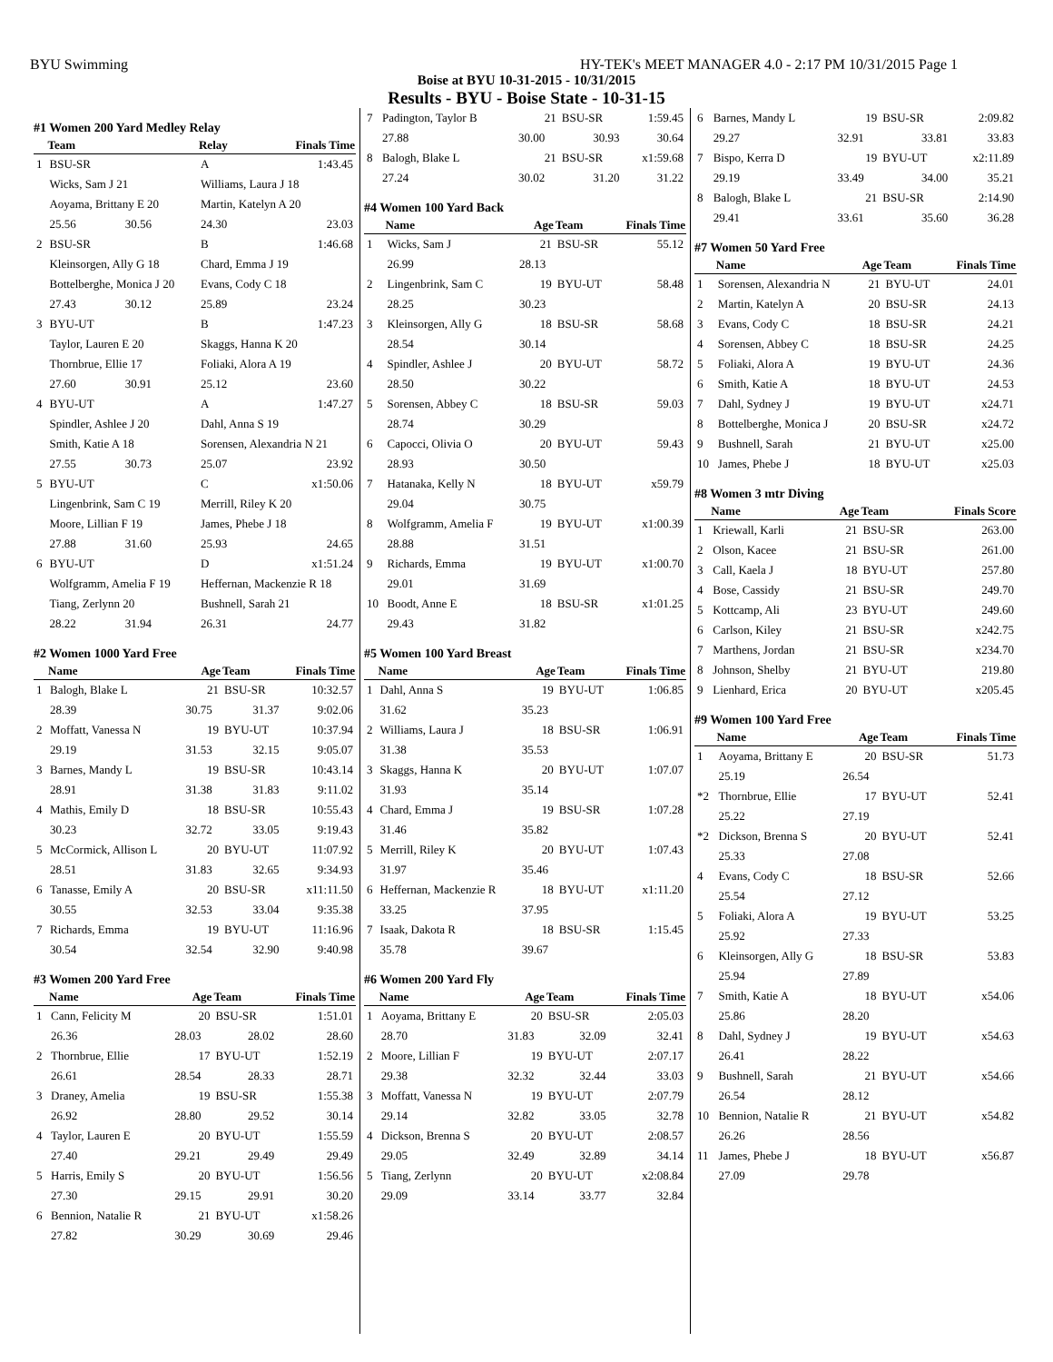BYU Swimming HY-TEK's MEET MANAGER 4.0 - 2:17 PM 10/31/2015 Page 1
Boise at BYU 10-31-2015 - 10/31/2015
Results - BYU - Boise State - 10-31-15
#1 Women 200 Yard Medley Relay
| | Team | | Relay | Finals Time |
| --- | --- | --- | --- | --- |
| 1 | BSU-SR | | A | 1:43.45 |
| | Wicks, Sam J 21 | | Williams, Laura J 18 | |
| | Aoyama, Brittany E 20 | | Martin, Katelyn A 20 | |
| | 25.56 | 30.56 | 24.30 | 23.03 |
| 2 | BSU-SR | | B | 1:46.68 |
| | Kleinsorgen, Ally G 18 | | Chard, Emma J 19 | |
| | Bottelberghe, Monica J 20 | | Evans, Cody C 18 | |
| | 27.43 | 30.12 | 25.89 | 23.24 |
| 3 | BYU-UT | | B | 1:47.23 |
| | Taylor, Lauren E 20 | | Skaggs, Hanna K 20 | |
| | Thornbrue, Ellie 17 | | Foliaki, Alora A 19 | |
| | 27.60 | 30.91 | 25.12 | 23.60 |
| 4 | BYU-UT | | A | 1:47.27 |
| | Spindler, Ashlee J 20 | | Dahl, Anna S 19 | |
| | Smith, Katie A 18 | | Sorensen, Alexandria N 21 | |
| | 27.55 | 30.73 | 25.07 | 23.92 |
| 5 | BYU-UT | | C | x1:50.06 |
| | Lingenbrink, Sam C 19 | | Merrill, Riley K 20 | |
| | Moore, Lillian F 19 | | James, Phebe J 18 | |
| | 27.88 | 31.60 | 25.93 | 24.65 |
| 6 | BYU-UT | | D | x1:51.24 |
| | Wolfgramm, Amelia F 19 | | Heffernan, Mackenzie R 18 | |
| | Tiang, Zerlynn 20 | | Bushnell, Sarah 21 | |
| | 28.22 | 31.94 | 26.31 | 24.77 |
#2 Women 1000 Yard Free
| | Name | Age | Team | Finals Time |
| --- | --- | --- | --- | --- |
| 1 | Balogh, Blake L | 21 | BSU-SR | 10:32.57 |
| | 28.39 | 30.75 | 31.37 | 9:02.06 |
| 2 | Moffatt, Vanessa N | 19 | BYU-UT | 10:37.94 |
| | 29.19 | 31.53 | 32.15 | 9:05.07 |
| 3 | Barnes, Mandy L | 19 | BSU-SR | 10:43.14 |
| | 28.91 | 31.38 | 31.83 | 9:11.02 |
| 4 | Mathis, Emily D | 18 | BSU-SR | 10:55.43 |
| | 30.23 | 32.72 | 33.05 | 9:19.43 |
| 5 | McCormick, Allison L | 20 | BYU-UT | 11:07.92 |
| | 28.51 | 31.83 | 32.65 | 9:34.93 |
| 6 | Tanasse, Emily A | 20 | BSU-SR | x11:11.50 |
| | 30.55 | 32.53 | 33.04 | 9:35.38 |
| 7 | Richards, Emma | 19 | BYU-UT | 11:16.96 |
| | 30.54 | 32.54 | 32.90 | 9:40.98 |
#3 Women 200 Yard Free
| | Name | Age | Team | Finals Time |
| --- | --- | --- | --- | --- |
| 1 | Cann, Felicity M | 20 | BSU-SR | 1:51.01 |
| | 26.36 | 28.03 | 28.02 | 28.60 |
| 2 | Thornbrue, Ellie | 17 | BYU-UT | 1:52.19 |
| | 26.61 | 28.54 | 28.33 | 28.71 |
| 3 | Draney, Amelia | 19 | BSU-SR | 1:55.38 |
| | 26.92 | 28.80 | 29.52 | 30.14 |
| 4 | Taylor, Lauren E | 20 | BYU-UT | 1:55.59 |
| | 27.40 | 29.21 | 29.49 | 29.49 |
| 5 | Harris, Emily S | 20 | BYU-UT | 1:56.56 |
| | 27.30 | 29.15 | 29.91 | 30.20 |
| 6 | Bennion, Natalie R | 21 | BYU-UT | x1:58.26 |
| | 27.82 | 30.29 | 30.69 | 29.46 |
| 7 | Padington, Taylor B | 21 | BSU-SR | 1:59.45 |
| | 27.88 | 30.00 | 30.93 | 30.64 |
| 8 | Balogh, Blake L | 21 | BSU-SR | x1:59.68 |
| | 27.24 | 30.02 | 31.20 | 31.22 |
#4 Women 100 Yard Back
| | Name | Age | Team | Finals Time |
| --- | --- | --- | --- | --- |
| 1 | Wicks, Sam J | 21 | BSU-SR | 55.12 |
| | 26.99 | 28.13 | | |
| 2 | Lingenbrink, Sam C | 19 | BYU-UT | 58.48 |
| | 28.25 | 30.23 | | |
| 3 | Kleinsorgen, Ally G | 18 | BSU-SR | 58.68 |
| | 28.54 | 30.14 | | |
| 4 | Spindler, Ashlee J | 20 | BYU-UT | 58.72 |
| | 28.50 | 30.22 | | |
| 5 | Sorensen, Abbey C | 18 | BSU-SR | 59.03 |
| | 28.74 | 30.29 | | |
| 6 | Capocci, Olivia O | 20 | BYU-UT | 59.43 |
| | 28.93 | 30.50 | | |
| 7 | Hatanaka, Kelly N | 18 | BYU-UT | x59.79 |
| | 29.04 | 30.75 | | |
| 8 | Wolfgramm, Amelia F | 19 | BYU-UT | x1:00.39 |
| | 28.88 | 31.51 | | |
| 9 | Richards, Emma | 19 | BYU-UT | x1:00.70 |
| | 29.01 | 31.69 | | |
| 10 | Boodt, Anne E | 18 | BSU-SR | x1:01.25 |
| | 29.43 | 31.82 | | |
#5 Women 100 Yard Breast
| | Name | Age | Team | Finals Time |
| --- | --- | --- | --- | --- |
| 1 | Dahl, Anna S | 19 | BYU-UT | 1:06.85 |
| | 31.62 | 35.23 | | |
| 2 | Williams, Laura J | 18 | BSU-SR | 1:06.91 |
| | 31.38 | 35.53 | | |
| 3 | Skaggs, Hanna K | 20 | BYU-UT | 1:07.07 |
| | 31.93 | 35.14 | | |
| 4 | Chard, Emma J | 19 | BSU-SR | 1:07.28 |
| | 31.46 | 35.82 | | |
| 5 | Merrill, Riley K | 20 | BYU-UT | 1:07.43 |
| | 31.97 | 35.46 | | |
| 6 | Heffernan, Mackenzie R | 18 | BYU-UT | x1:11.20 |
| | 33.25 | 37.95 | | |
| 7 | Isaak, Dakota R | 18 | BSU-SR | 1:15.45 |
| | 35.78 | 39.67 | | |
#6 Women 200 Yard Fly
| | Name | Age | Team | Finals Time |
| --- | --- | --- | --- | --- |
| 1 | Aoyama, Brittany E | 20 | BSU-SR | 2:05.03 |
| | 28.70 | 31.83 | 32.09 | 32.41 |
| 2 | Moore, Lillian F | 19 | BYU-UT | 2:07.17 |
| | 29.38 | 32.32 | 32.44 | 33.03 |
| 3 | Moffatt, Vanessa N | 19 | BYU-UT | 2:07.79 |
| | 29.14 | 32.82 | 33.05 | 32.78 |
| 4 | Dickson, Brenna S | 20 | BYU-UT | 2:08.57 |
| | 29.05 | 32.49 | 32.89 | 34.14 |
| 5 | Tiang, Zerlynn | 20 | BYU-UT | x2:08.84 |
| | 29.09 | 33.14 | 33.77 | 32.84 |
| 6 | Barnes, Mandy L | 19 | BSU-SR | 2:09.82 |
| | 29.27 | 32.91 | 33.81 | 33.83 |
| 7 | Bispo, Kerra D | 19 | BYU-UT | x2:11.89 |
| | 29.19 | 33.49 | 34.00 | 35.21 |
| 8 | Balogh, Blake L | 21 | BSU-SR | 2:14.90 |
| | 29.41 | 33.61 | 35.60 | 36.28 |
#7 Women 50 Yard Free
| | Name | Age | Team | Finals Time |
| --- | --- | --- | --- | --- |
| 1 | Sorensen, Alexandria N | 21 | BYU-UT | 24.01 |
| 2 | Martin, Katelyn A | 20 | BSU-SR | 24.13 |
| 3 | Evans, Cody C | 18 | BSU-SR | 24.21 |
| 4 | Sorensen, Abbey C | 18 | BSU-SR | 24.25 |
| 5 | Foliaki, Alora A | 19 | BYU-UT | 24.36 |
| 6 | Smith, Katie A | 18 | BYU-UT | 24.53 |
| 7 | Dahl, Sydney J | 19 | BYU-UT | x24.71 |
| 8 | Bottelberghe, Monica J | 20 | BSU-SR | x24.72 |
| 9 | Bushnell, Sarah | 21 | BYU-UT | x25.00 |
| 10 | James, Phebe J | 18 | BYU-UT | x25.03 |
#8 Women 3 mtr Diving
| | Name | Age | Team | Finals Score |
| --- | --- | --- | --- | --- |
| 1 | Kriewall, Karli | 21 | BSU-SR | 263.00 |
| 2 | Olson, Kacee | 21 | BSU-SR | 261.00 |
| 3 | Call, Kaela J | 18 | BYU-UT | 257.80 |
| 4 | Bose, Cassidy | 21 | BSU-SR | 249.70 |
| 5 | Kottcamp, Ali | 23 | BYU-UT | 249.60 |
| 6 | Carlson, Kiley | 21 | BSU-SR | x242.75 |
| 7 | Marthens, Jordan | 21 | BSU-SR | x234.70 |
| 8 | Johnson, Shelby | 21 | BYU-UT | 219.80 |
| 9 | Lienhard, Erica | 20 | BYU-UT | x205.45 |
#9 Women 100 Yard Free
| | Name | Age | Team | Finals Time |
| --- | --- | --- | --- | --- |
| 1 | Aoyama, Brittany E | 20 | BSU-SR | 51.73 |
| | 25.19 | 26.54 | | |
| *2 | Thornbrue, Ellie | 17 | BYU-UT | 52.41 |
| | 25.22 | 27.19 | | |
| *2 | Dickson, Brenna S | 20 | BYU-UT | 52.41 |
| | 25.33 | 27.08 | | |
| 4 | Evans, Cody C | 18 | BSU-SR | 52.66 |
| | 25.54 | 27.12 | | |
| 5 | Foliaki, Alora A | 19 | BYU-UT | 53.25 |
| | 25.92 | 27.33 | | |
| 6 | Kleinsorgen, Ally G | 18 | BSU-SR | 53.83 |
| | 25.94 | 27.89 | | |
| 7 | Smith, Katie A | 18 | BYU-UT | x54.06 |
| | 25.86 | 28.20 | | |
| 8 | Dahl, Sydney J | 19 | BYU-UT | x54.63 |
| | 26.41 | 28.22 | | |
| 9 | Bushnell, Sarah | 21 | BYU-UT | x54.66 |
| | 26.54 | 28.12 | | |
| 10 | Bennion, Natalie R | 21 | BYU-UT | x54.82 |
| | 26.26 | 28.56 | | |
| 11 | James, Phebe J | 18 | BYU-UT | x56.87 |
| | 27.09 | 29.78 | | |